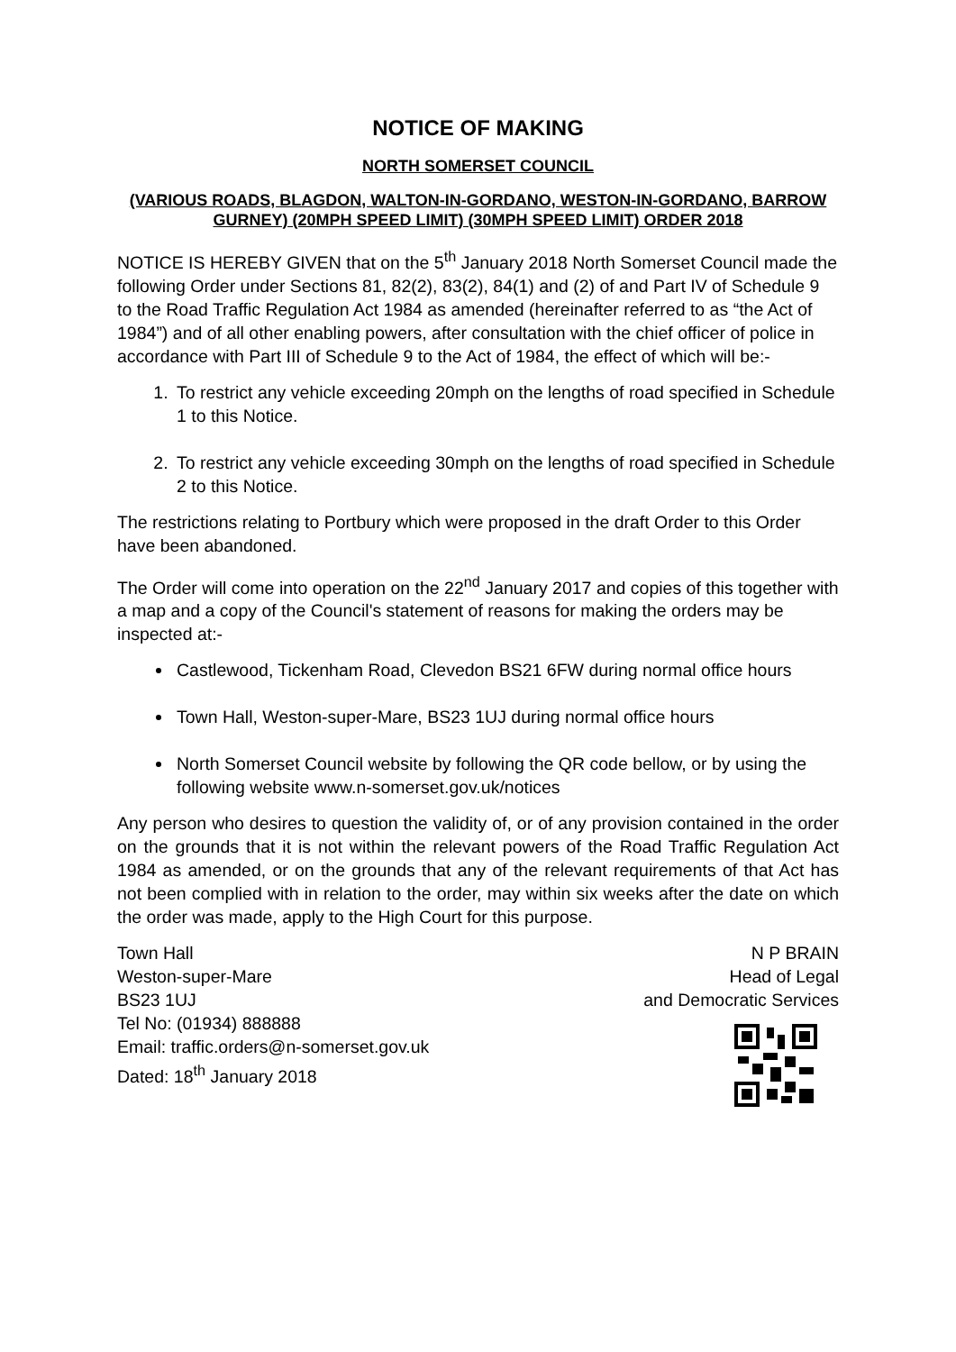NOTICE OF MAKING
NORTH SOMERSET COUNCIL
(VARIOUS ROADS, BLAGDON, WALTON-IN-GORDANO, WESTON-IN-GORDANO, BARROW GURNEY) (20MPH SPEED LIMIT) (30MPH SPEED LIMIT) ORDER 2018
NOTICE IS HEREBY GIVEN that on the 5<sup>th</sup> January 2018 North Somerset Council made the following Order under Sections 81, 82(2), 83(2), 84(1) and (2) of and Part IV of Schedule 9 to the Road Traffic Regulation Act 1984 as amended (hereinafter referred to as “the Act of 1984”) and of all other enabling powers, after consultation with the chief officer of police in accordance with Part III of Schedule 9 to the Act of 1984, the effect of which will be:-
1. To restrict any vehicle exceeding 20mph on the lengths of road specified in Schedule 1 to this Notice.
2. To restrict any vehicle exceeding 30mph on the lengths of road specified in Schedule 2 to this Notice.
The restrictions relating to Portbury which were proposed in the draft Order to this Order have been abandoned.
The Order will come into operation on the 22<sup>nd</sup> January 2017 and copies of this together with a map and a copy of the Council's statement of reasons for making the orders may be inspected at:-
Castlewood, Tickenham Road, Clevedon BS21 6FW during normal office hours
Town Hall, Weston-super-Mare, BS23 1UJ during normal office hours
North Somerset Council website by following the QR code bellow, or by using the following website www.n-somerset.gov.uk/notices
Any person who desires to question the validity of, or of any provision contained in the order on the grounds that it is not within the relevant powers of the Road Traffic Regulation Act 1984 as amended, or on the grounds that any of the relevant requirements of that Act has not been complied with in relation to the order, may within six weeks after the date on which the order was made, apply to the High Court for this purpose.
Town Hall
Weston-super-Mare
BS23 1UJ
Tel No: (01934) 888888
Email: traffic.orders@n-somerset.gov.uk
Dated: 18<sup>th</sup> January 2018
N P BRAIN
Head of Legal
and Democratic Services